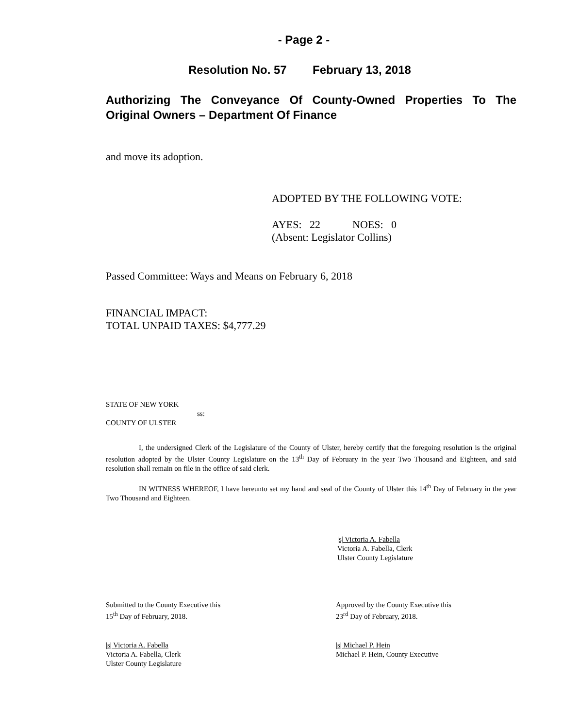- Page 2 -
Resolution No. 57 February 13, 2018
Authorizing The Conveyance Of County-Owned Properties To The Original Owners – Department Of Finance
and move its adoption.
ADOPTED BY THE FOLLOWING VOTE:
AYES: 22 NOES: 0
(Absent: Legislator Collins)
Passed Committee: Ways and Means on February 6, 2018
FINANCIAL IMPACT:
TOTAL UNPAID TAXES: $4,777.29
STATE OF NEW YORK
ss:
COUNTY OF ULSTER
I, the undersigned Clerk of the Legislature of the County of Ulster, hereby certify that the foregoing resolution is the original resolution adopted by the Ulster County Legislature on the 13<sup>th</sup> Day of February in the year Two Thousand and Eighteen, and said resolution shall remain on file in the office of said clerk.
IN WITNESS WHEREOF, I have hereunto set my hand and seal of the County of Ulster this 14<sup>th</sup> Day of February in the year Two Thousand and Eighteen.
|s| Victoria A. Fabella
Victoria A. Fabella, Clerk
Ulster County Legislature
Submitted to the County Executive this
15<sup>th</sup> Day of February, 2018.
|s| Victoria A. Fabella
Victoria A. Fabella, Clerk
Ulster County Legislature
Approved by the County Executive this
23<sup>rd</sup> Day of February, 2018.
|s| Michael P. Hein
Michael P. Hein, County Executive